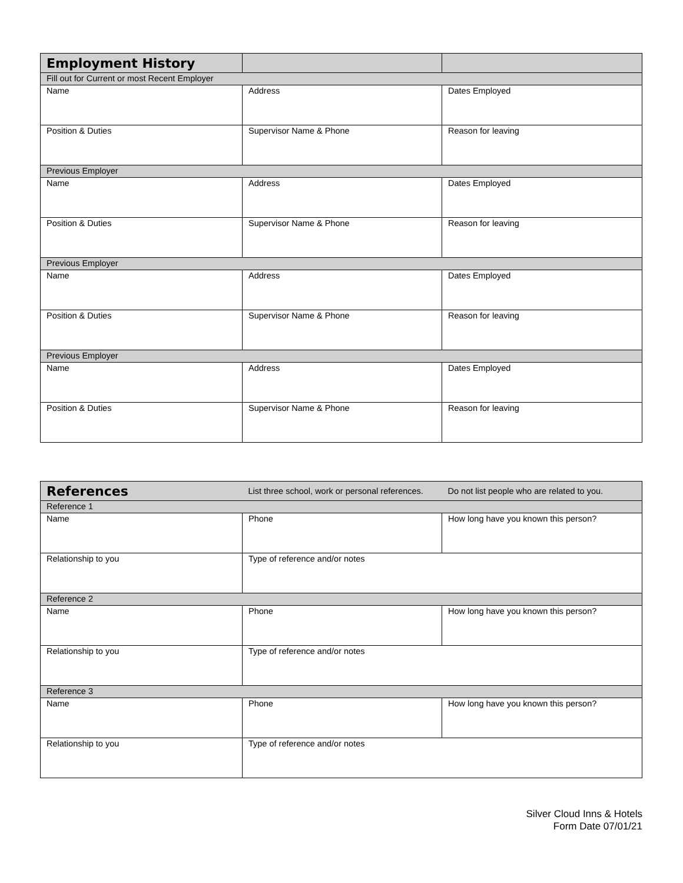| Employment History | | |
| --- | --- | --- |
| Fill out for Current or most Recent Employer | | |
| Name | Address | Dates Employed |
| Position & Duties | Supervisor Name & Phone | Reason for leaving |
| Previous Employer | | |
| Name | Address | Dates Employed |
| Position & Duties | Supervisor Name & Phone | Reason for leaving |
| Previous Employer | | |
| Name | Address | Dates Employed |
| Position & Duties | Supervisor Name & Phone | Reason for leaving |
| Previous Employer | | |
| Name | Address | Dates Employed |
| Position & Duties | Supervisor Name & Phone | Reason for leaving |
| References | List three school, work or personal references. | Do not list people who are related to you. |
| --- | --- | --- |
| Reference 1 | | |
| Name | Phone | How long have you known this person? |
| Relationship to you | Type of reference and/or notes | |
| Reference 2 | | |
| Name | Phone | How long have you known this person? |
| Relationship to you | Type of reference and/or notes | |
| Reference 3 | | |
| Name | Phone | How long have you known this person? |
| Relationship to you | Type of reference and/or notes | |
Silver Cloud Inns & Hotels
Form Date 07/01/21